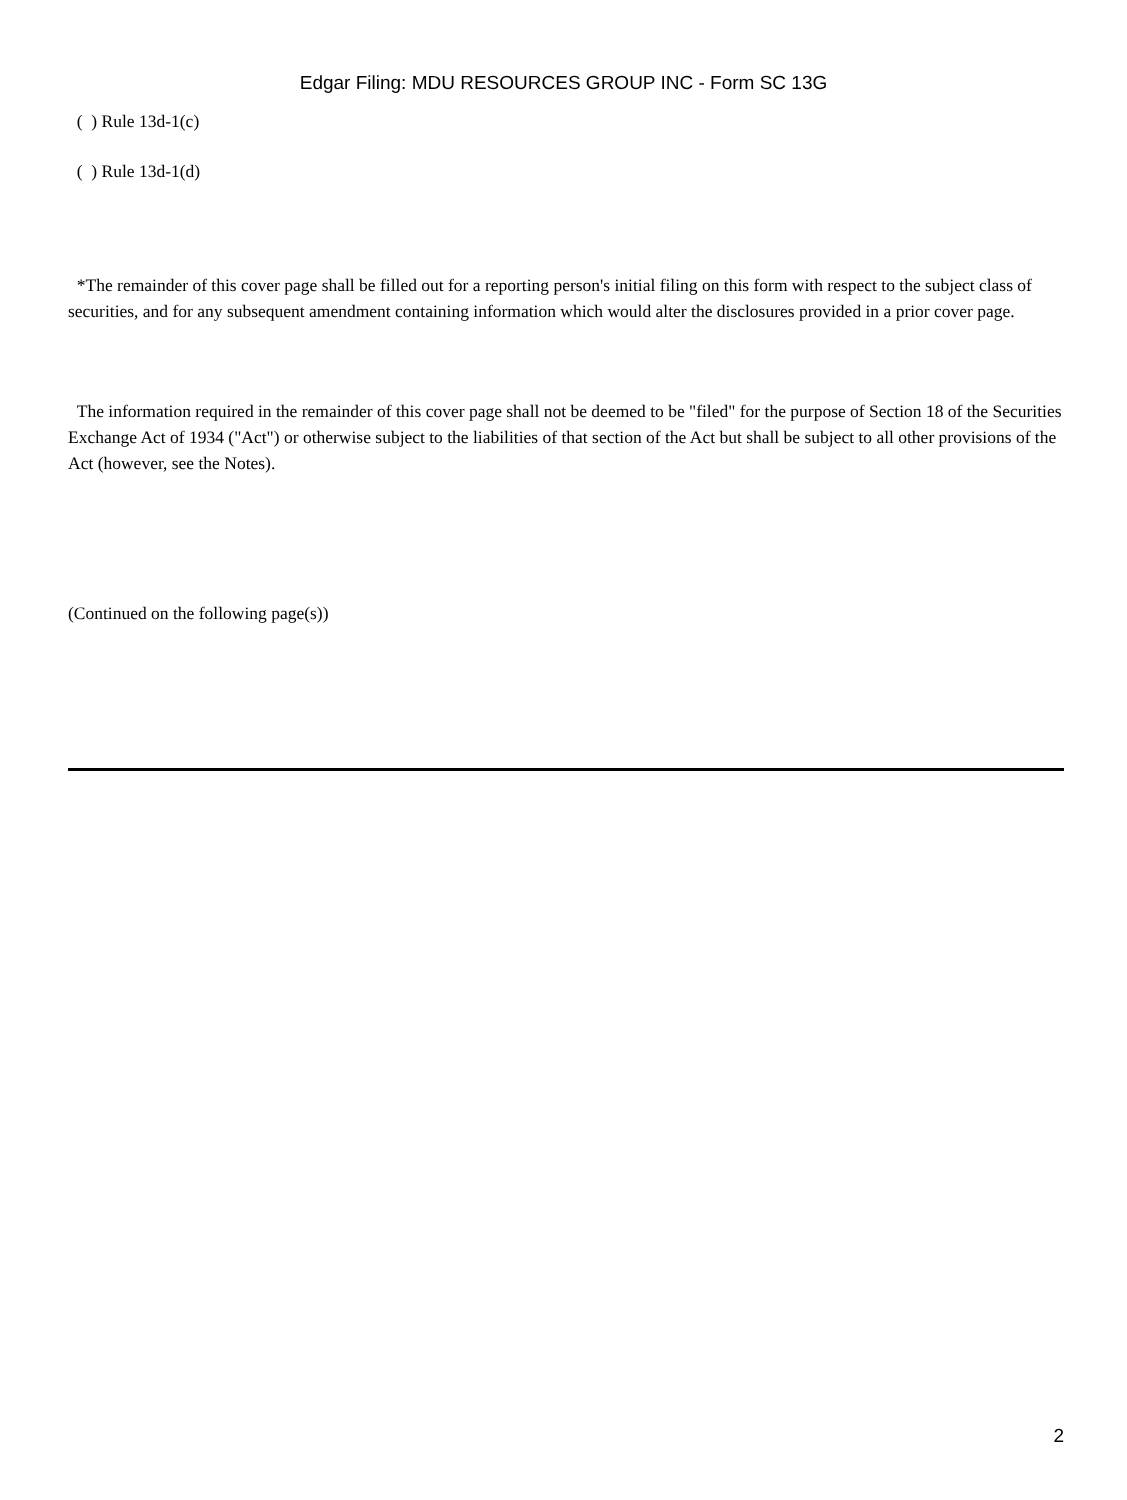Edgar Filing: MDU RESOURCES GROUP INC - Form SC 13G
( ) Rule 13d-1(c)
( ) Rule 13d-1(d)
*The remainder of this cover page shall be filled out for a reporting person's initial filing on this form with respect to the subject class of securities, and for any subsequent amendment containing information which would alter the disclosures provided in a prior cover page.
The information required in the remainder of this cover page shall not be deemed to be "filed" for the purpose of Section 18 of the Securities Exchange Act of 1934 ("Act") or otherwise subject to the liabilities of that section of the Act but shall be subject to all other provisions of the Act (however, see the Notes).
(Continued on the following page(s))
2